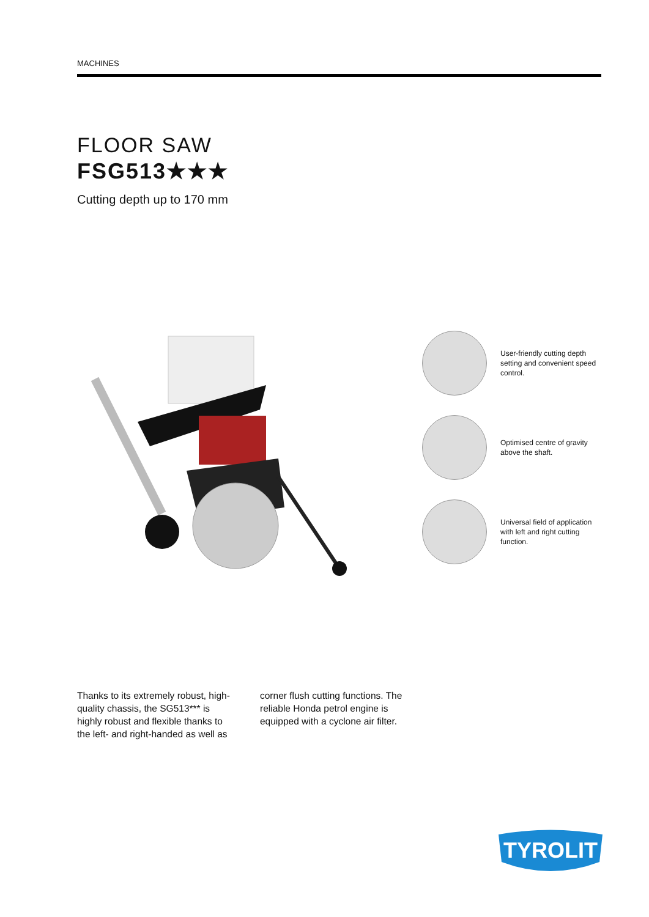MACHINES
FLOOR SAW
FSG513★★★
Cutting depth up to 170 mm
User-friendly cutting depth setting and convenient speed control.
Optimised centre of gravity above the shaft.
Universal field of application with left and right cutting function.
Thanks to its extremely robust, high-quality chassis, the SG513*** is highly robust and flexible thanks to the left- and right-handed as well as corner flush cutting functions. The reliable Honda petrol engine is equipped with a cyclone air filter.
TYROLIT